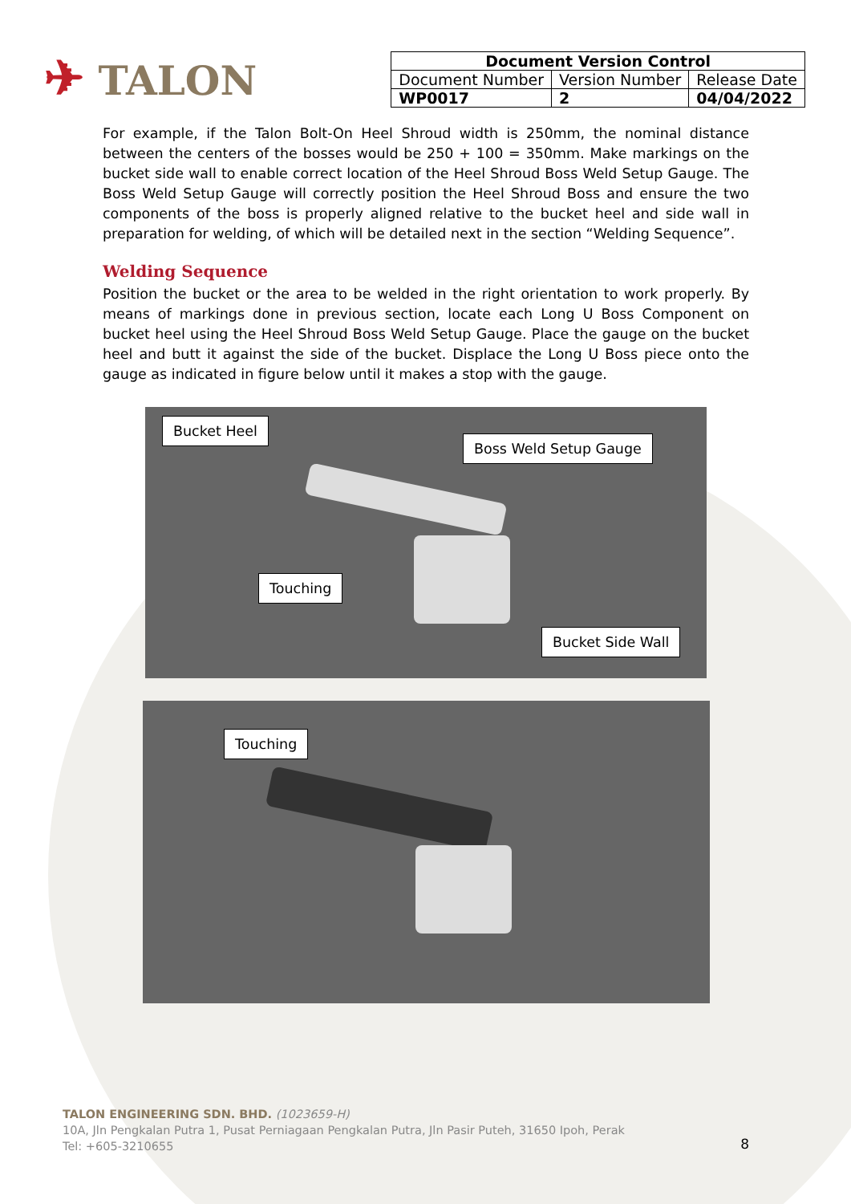✈ TALON
| Document Version Control | | |
| --- | --- | --- |
| Document Number | Version Number | Release Date |
| WP0017 | 2 | 04/04/2022 |
For example, if the Talon Bolt-On Heel Shroud width is 250mm, the nominal distance between the centers of the bosses would be 250 + 100 = 350mm. Make markings on the bucket side wall to enable correct location of the Heel Shroud Boss Weld Setup Gauge. The Boss Weld Setup Gauge will correctly position the Heel Shroud Boss and ensure the two components of the boss is properly aligned relative to the bucket heel and side wall in preparation for welding, of which will be detailed next in the section “Welding Sequence”.
Welding Sequence
Position the bucket or the area to be welded in the right orientation to work properly. By means of markings done in previous section, locate each Long U Boss Component on bucket heel using the Heel Shroud Boss Weld Setup Gauge. Place the gauge on the bucket heel and butt it against the side of the bucket. Displace the Long U Boss piece onto the gauge as indicated in figure below until it makes a stop with the gauge.
Bucket Heel
Boss Weld Setup Gauge
Touching
Bucket Side Wall
Touching
TALON ENGINEERING SDN. BHD. (1023659-H)
10A, Jln Pengkalan Putra 1, Pusat Perniagaan Pengkalan Putra, Jln Pasir Puteh, 31650 Ipoh, Perak
Tel: +605-3210655
8